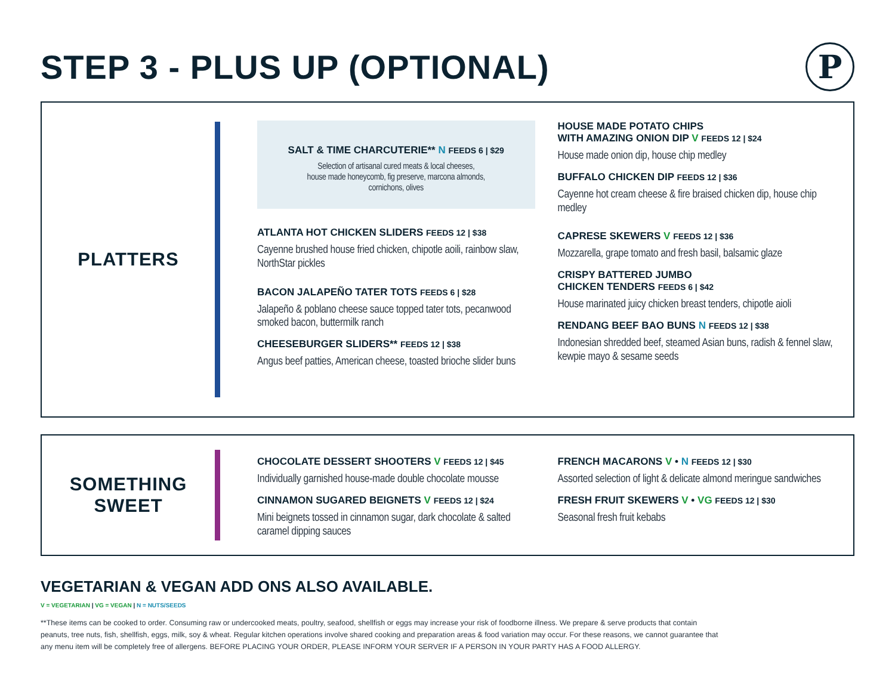STEP 3 - PLUS UP (OPTIONAL)
P
PLATTERS
SALT & TIME CHARCUTERIE** N FEEDS 6 | $29
Selection of artisanal cured meats & local cheeses,
house made honeycomb, fig preserve, marcona almonds,
cornichons, olives
ATLANTA HOT CHICKEN SLIDERS FEEDS 12 | $38
Cayenne brushed house fried chicken, chipotle aoili, rainbow slaw, NorthStar pickles
BACON JALAPEÑO TATER TOTS FEEDS 6 | $28
Jalapeño & poblano cheese sauce topped tater tots, pecanwood smoked bacon, buttermilk ranch
CHEESEBURGER SLIDERS** FEEDS 12 | $38
Angus beef patties, American cheese, toasted brioche slider buns
HOUSE MADE POTATO CHIPS
WITH AMAZING ONION DIP V FEEDS 12 | $24
House made onion dip, house chip medley
BUFFALO CHICKEN DIP FEEDS 12 | $36
Cayenne hot cream cheese & fire braised chicken dip, house chip medley
CAPRESE SKEWERS V FEEDS 12 | $36
Mozzarella, grape tomato and fresh basil, balsamic glaze
CRISPY BATTERED JUMBO
CHICKEN TENDERS FEEDS 6 | $42
House marinated juicy chicken breast tenders, chipotle aioli
RENDANG BEEF BAO BUNS N FEEDS 12 | $38
Indonesian shredded beef, steamed Asian buns, radish & fennel slaw, kewpie mayo & sesame seeds
SOMETHING
SWEET
CHOCOLATE DESSERT SHOOTERS V FEEDS 12 | $45
Individually garnished house-made double chocolate mousse
CINNAMON SUGARED BEIGNETS V FEEDS 12 | $24
Mini beignets tossed in cinnamon sugar, dark chocolate & salted caramel dipping sauces
FRENCH MACARONS V • N FEEDS 12 | $30
Assorted selection of light & delicate almond meringue sandwiches
FRESH FRUIT SKEWERS V • VG FEEDS 12 | $30
Seasonal fresh fruit kebabs
VEGETARIAN & VEGAN ADD ONS ALSO AVAILABLE.
V = VEGETARIAN | VG = VEGAN | N = NUTS/SEEDS
**These items can be cooked to order. Consuming raw or undercooked meats, poultry, seafood, shellfish or eggs may increase your risk of foodborne illness. We prepare & serve products that contain peanuts, tree nuts, fish, shellfish, eggs, milk, soy & wheat. Regular kitchen operations involve shared cooking and preparation areas & food variation may occur. For these reasons, we cannot guarantee that any menu item will be completely free of allergens. BEFORE PLACING YOUR ORDER, PLEASE INFORM YOUR SERVER IF A PERSON IN YOUR PARTY HAS A FOOD ALLERGY.